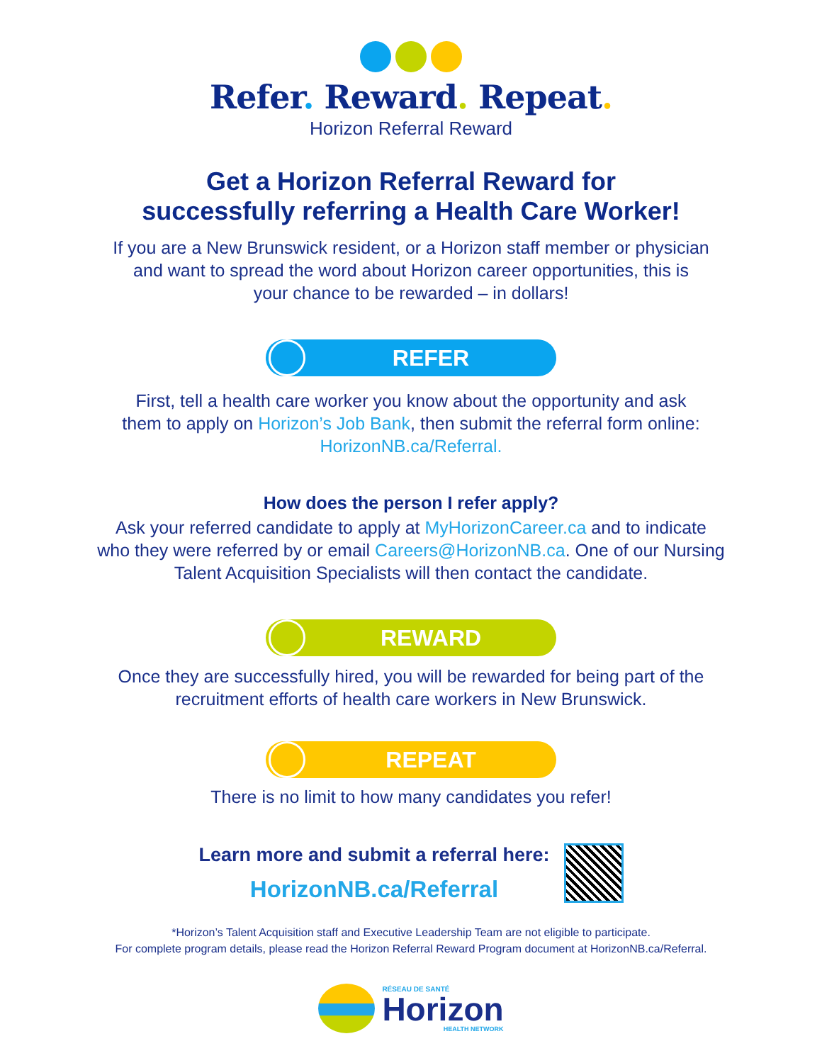Refer. Reward. Repeat.
Horizon Referral Reward
Get a Horizon Referral Reward for
successfully referring a Health Care Worker!
If you are a New Brunswick resident, or a Horizon staff member or physician
and want to spread the word about Horizon career opportunities, this is
your chance to be rewarded – in dollars!
REFER
First, tell a health care worker you know about the opportunity and ask
them to apply on Horizon’s Job Bank, then submit the referral form online:
HorizonNB.ca/Referral.
How does the person I refer apply?
Ask your referred candidate to apply at MyHorizonCareer.ca and to indicate
who they were referred by or email Careers@HorizonNB.ca. One of our Nursing
Talent Acquisition Specialists will then contact the candidate.
REWARD
Once they are successfully hired, you will be rewarded for being part of the
recruitment efforts of health care workers in New Brunswick.
REPEAT
There is no limit to how many candidates you refer!
Learn more and submit a referral here:
HorizonNB.ca/Referral
*Horizon’s Talent Acquisition staff and Executive Leadership Team are not eligible to participate.
For complete program details, please read the Horizon Referral Reward Program document at HorizonNB.ca/Referral.
RÉSEAU DE SANTÉ
Horizon
HEALTH NETWORK